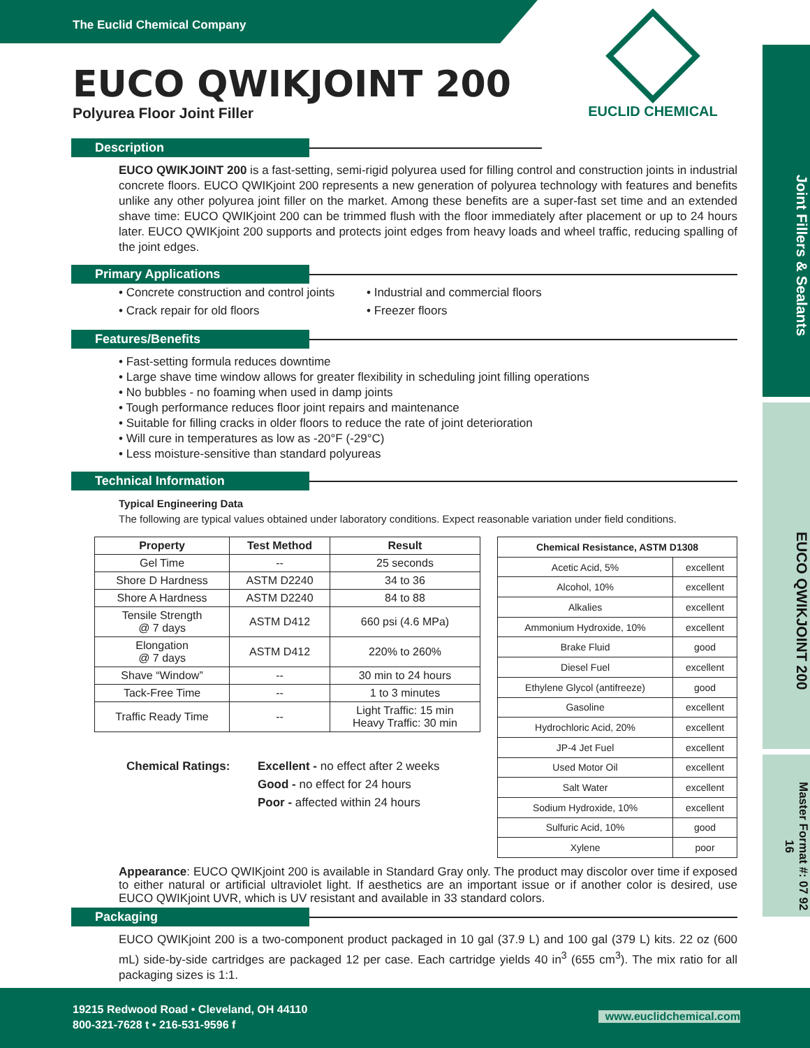The Euclid Chemical Company
EUCLID CHEMICAL
Joint Fillers & Sealants
EUCO QWIKJOINT 200
Master Format #: 07 92 16
EUCO QWIKJOINT 200
Polyurea Floor Joint Filler
Description
EUCO QWIKJOINT 200 is a fast-setting, semi-rigid polyurea used for filling control and construction joints in industrial concrete floors. EUCO QWIKjoint 200 represents a new generation of polyurea technology with features and benefits unlike any other polyurea joint filler on the market. Among these benefits are a super-fast set time and an extended shave time: EUCO QWIKjoint 200 can be trimmed flush with the floor immediately after placement or up to 24 hours later. EUCO QWIKjoint 200 supports and protects joint edges from heavy loads and wheel traffic, reducing spalling of the joint edges.
Primary Applications
• Concrete construction and control joints
• Crack repair for old floors
• Industrial and commercial floors
• Freezer floors
Features/Benefits
• Fast-setting formula reduces downtime
• Large shave time window allows for greater flexibility in scheduling joint filling operations
• No bubbles - no foaming when used in damp joints
• Tough performance reduces floor joint repairs and maintenance
• Suitable for filling cracks in older floors to reduce the rate of joint deterioration
• Will cure in temperatures as low as -20°F (-29°C)
• Less moisture-sensitive than standard polyureas
Technical Information
Typical Engineering Data
The following are typical values obtained under laboratory conditions. Expect reasonable variation under field conditions.
| Property | Test Method | Result |
| --- | --- | --- |
| Gel Time | -- | 25 seconds |
| Shore D Hardness | ASTM D2240 | 34 to 36 |
| Shore A Hardness | ASTM D2240 | 84 to 88 |
| Tensile Strength @ 7 days | ASTM D412 | 660 psi (4.6 MPa) |
| Elongation @ 7 days | ASTM D412 | 220% to 260% |
| Shave “Window” | -- | 30 min to 24 hours |
| Tack-Free Time | -- | 1 to 3 minutes |
| Traffic Ready Time | -- | Light Traffic: 15 min Heavy Traffic: 30 min |
Chemical Ratings: Excellent - no effect after 2 weeks
Good - no effect for 24 hours
Poor - affected within 24 hours
| Chemical Resistance, ASTM D1308 | |
| --- | --- |
| Acetic Acid, 5% | excellent |
| Alcohol, 10% | excellent |
| Alkalies | excellent |
| Ammonium Hydroxide, 10% | excellent |
| Brake Fluid | good |
| Diesel Fuel | excellent |
| Ethylene Glycol (antifreeze) | good |
| Gasoline | excellent |
| Hydrochloric Acid, 20% | excellent |
| JP-4 Jet Fuel | excellent |
| Used Motor Oil | excellent |
| Salt Water | excellent |
| Sodium Hydroxide, 10% | excellent |
| Sulfuric Acid, 10% | good |
| Xylene | poor |
Appearance: EUCO QWIKjoint 200 is available in Standard Gray only. The product may discolor over time if exposed to either natural or artificial ultraviolet light. If aesthetics are an important issue or if another color is desired, use EUCO QWIKjoint UVR, which is UV resistant and available in 33 standard colors.
Packaging
EUCO QWIKjoint 200 is a two-component product packaged in 10 gal (37.9 L) and 100 gal (379 L) kits. 22 oz (600 mL) side-by-side cartridges are packaged 12 per case. Each cartridge yields 40 in<sup>3</sup> (655 cm<sup>3</sup>). The mix ratio for all packaging sizes is 1:1.
19215 Redwood Road • Cleveland, OH 44110
800-321-7628 t • 216-531-9596 f
www.euclidchemical.com